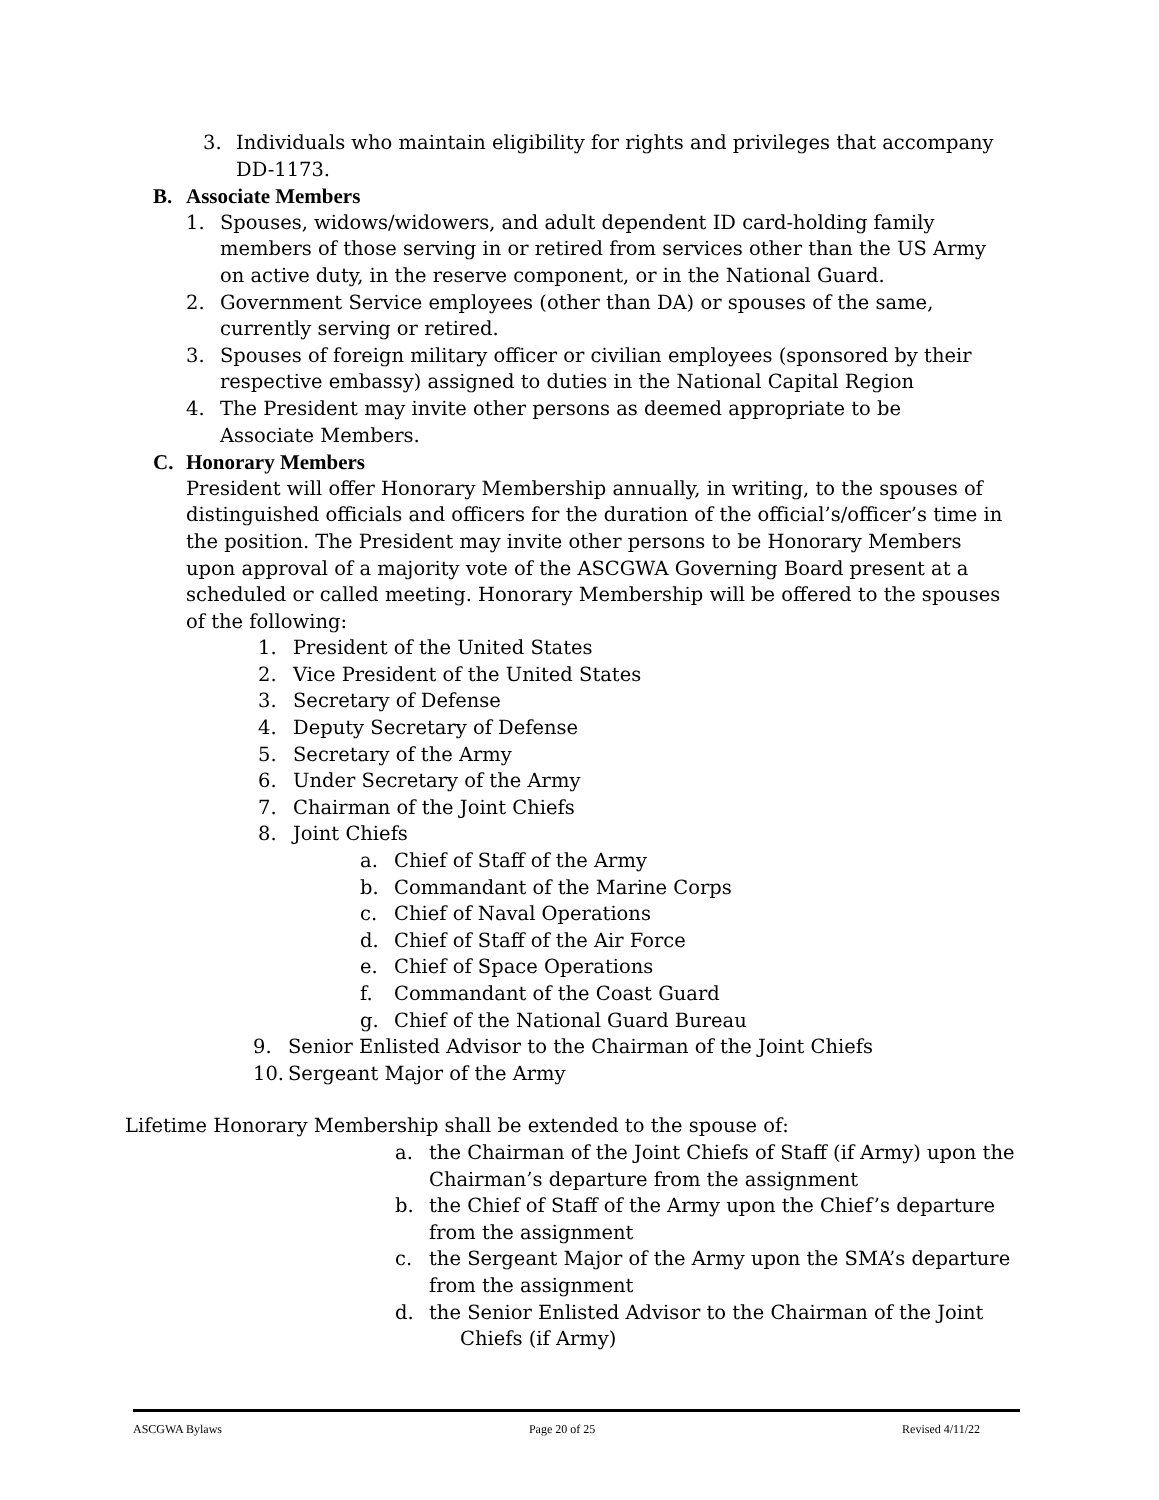3. Individuals who maintain eligibility for rights and privileges that accompany DD-1173.
B. Associate Members
1. Spouses, widows/widowers, and adult dependent ID card-holding family members of those serving in or retired from services other than the US Army on active duty, in the reserve component, or in the National Guard.
2. Government Service employees (other than DA) or spouses of the same,
currently serving or retired.
3. Spouses of foreign military officer or civilian employees (sponsored by their respective embassy) assigned to duties in the National Capital Region
4. The President may invite other persons as deemed appropriate to be
Associate Members.
C. Honorary Members
President will offer Honorary Membership annually, in writing, to the spouses of distinguished officials and officers for the duration of the official’s/officer’s time in the position. The President may invite other persons to be Honorary Members upon approval of a majority vote of the ASCGWA Governing Board present at a scheduled or called meeting. Honorary Membership will be offered to the spouses of the following:
1. President of the United States
2. Vice President of the United States
3. Secretary of Defense
4. Deputy Secretary of Defense
5. Secretary of the Army
6. Under Secretary of the Army
7. Chairman of the Joint Chiefs
8. Joint Chiefs
a. Chief of Staff of the Army
b. Commandant of the Marine Corps
c. Chief of Naval Operations
d. Chief of Staff of the Air Force
e. Chief of Space Operations
f. Commandant of the Coast Guard
g. Chief of the National Guard Bureau
9. Senior Enlisted Advisor to the Chairman of the Joint Chiefs
10. Sergeant Major of the Army
Lifetime Honorary Membership shall be extended to the spouse of:
a. the Chairman of the Joint Chiefs of Staff (if Army) upon the Chairman’s departure from the assignment
b. the Chief of Staff of the Army upon the Chief’s departure from the assignment
c. the Sergeant Major of the Army upon the SMA’s departure from the assignment
d. the Senior Enlisted Advisor to the Chairman of the Joint
Chiefs (if Army)
ASCGWA Bylaws Page 20 of 25 Revised 4/11/22